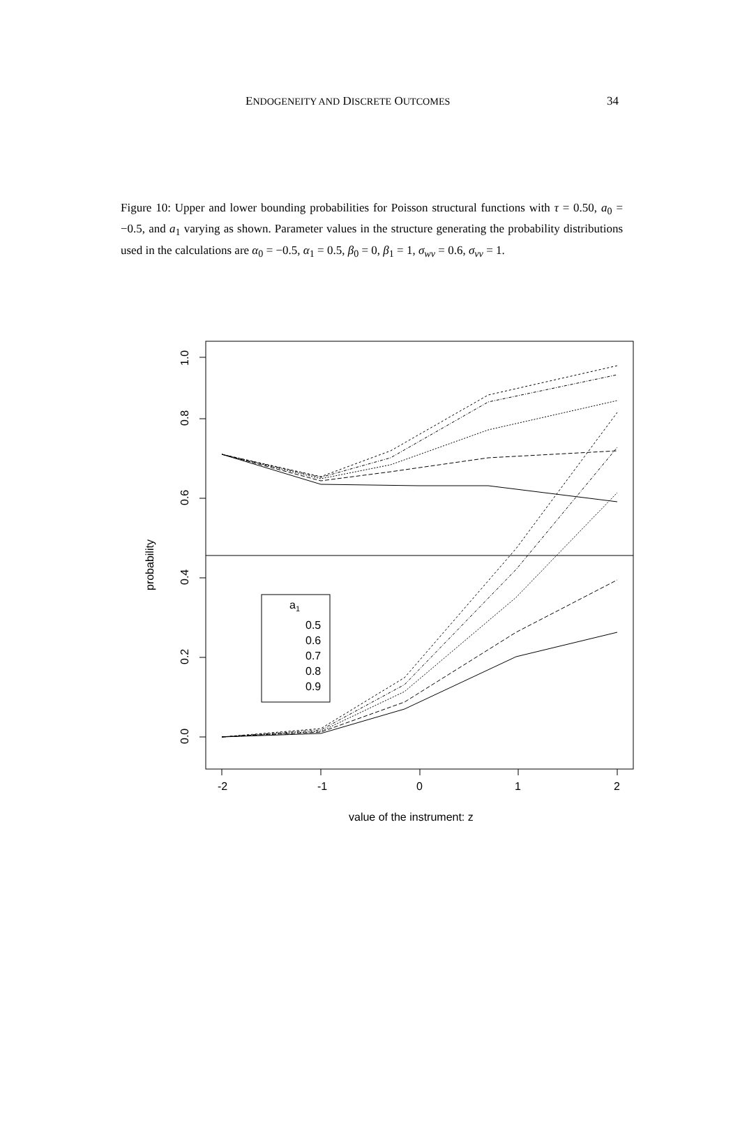ENDOGENEITY AND DISCRETE OUTCOMES 34
Figure 10: Upper and lower bounding probabilities for Poisson structural functions with τ = 0.50, a<sub>0</sub> = −0.5, and a<sub>1</sub> varying as shown. Parameter values in the structure generating the probability distributions used in the calculations are α<sub>0</sub> = −0.5, α<sub>1</sub> = 0.5, β<sub>0</sub> = 0, β<sub>1</sub> = 1, σ<sub>wv</sub> = 0.6, σ<sub>vv</sub> = 1.
-2
-1
0
1
2
value of the instrument: z
probability
0.0
0.2
0.4
0.6
0.8
1.0
a1
0.5
0.6
0.7
0.8
0.9